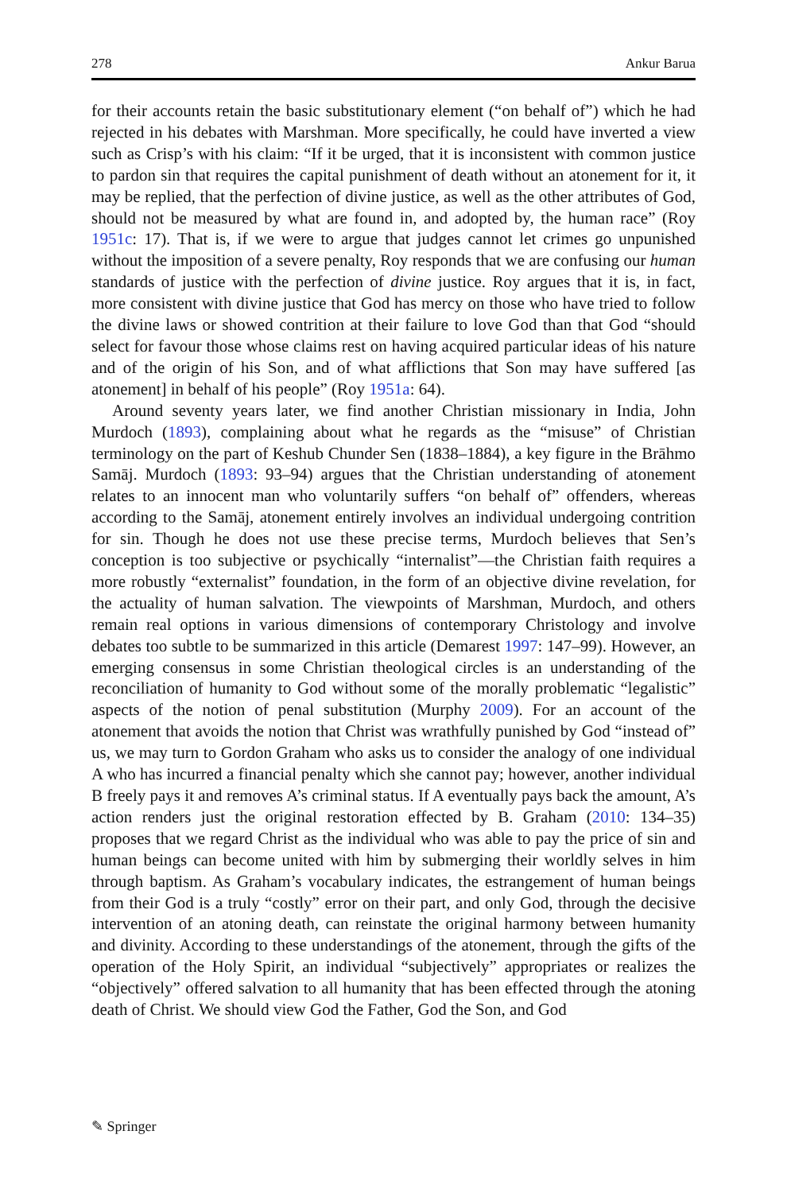278 Ankur Barua
for their accounts retain the basic substitutionary element (“on behalf of”) which he had rejected in his debates with Marshman. More specifically, he could have inverted a view such as Crisp’s with his claim: “If it be urged, that it is inconsistent with common justice to pardon sin that requires the capital punishment of death without an atonement for it, it may be replied, that the perfection of divine justice, as well as the other attributes of God, should not be measured by what are found in, and adopted by, the human race” (Roy 1951c: 17). That is, if we were to argue that judges cannot let crimes go unpunished without the imposition of a severe penalty, Roy responds that we are confusing our human standards of justice with the perfection of divine justice. Roy argues that it is, in fact, more consistent with divine justice that God has mercy on those who have tried to follow the divine laws or showed contrition at their failure to love God than that God “should select for favour those whose claims rest on having acquired particular ideas of his nature and of the origin of his Son, and of what afflictions that Son may have suffered [as atonement] in behalf of his people” (Roy 1951a: 64).
Around seventy years later, we find another Christian missionary in India, John Murdoch (1893), complaining about what he regards as the “misuse” of Christian terminology on the part of Keshub Chunder Sen (1838–1884), a key figure in the Brāhmo Samāj. Murdoch (1893: 93–94) argues that the Christian understanding of atonement relates to an innocent man who voluntarily suffers “on behalf of” offenders, whereas according to the Samāj, atonement entirely involves an individual undergoing contrition for sin. Though he does not use these precise terms, Murdoch believes that Sen’s conception is too subjective or psychically “internalist”—the Christian faith requires a more robustly “externalist” foundation, in the form of an objective divine revelation, for the actuality of human salvation. The viewpoints of Marshman, Murdoch, and others remain real options in various dimensions of contemporary Christology and involve debates too subtle to be summarized in this article (Demarest 1997: 147–99). However, an emerging consensus in some Christian theological circles is an understanding of the reconciliation of humanity to God without some of the morally problematic “legalistic” aspects of the notion of penal substitution (Murphy 2009). For an account of the atonement that avoids the notion that Christ was wrathfully punished by God “instead of” us, we may turn to Gordon Graham who asks us to consider the analogy of one individual A who has incurred a financial penalty which she cannot pay; however, another individual B freely pays it and removes A’s criminal status. If A eventually pays back the amount, A’s action renders just the original restoration effected by B. Graham (2010: 134–35) proposes that we regard Christ as the individual who was able to pay the price of sin and human beings can become united with him by submerging their worldly selves in him through baptism. As Graham’s vocabulary indicates, the estrangement of human beings from their God is a truly “costly” error on their part, and only God, through the decisive intervention of an atoning death, can reinstate the original harmony between humanity and divinity. According to these understandings of the atonement, through the gifts of the operation of the Holy Spirit, an individual “subjectively” appropriates or realizes the “objectively” offered salvation to all humanity that has been effected through the atoning death of Christ. We should view God the Father, God the Son, and God
✎ Springer